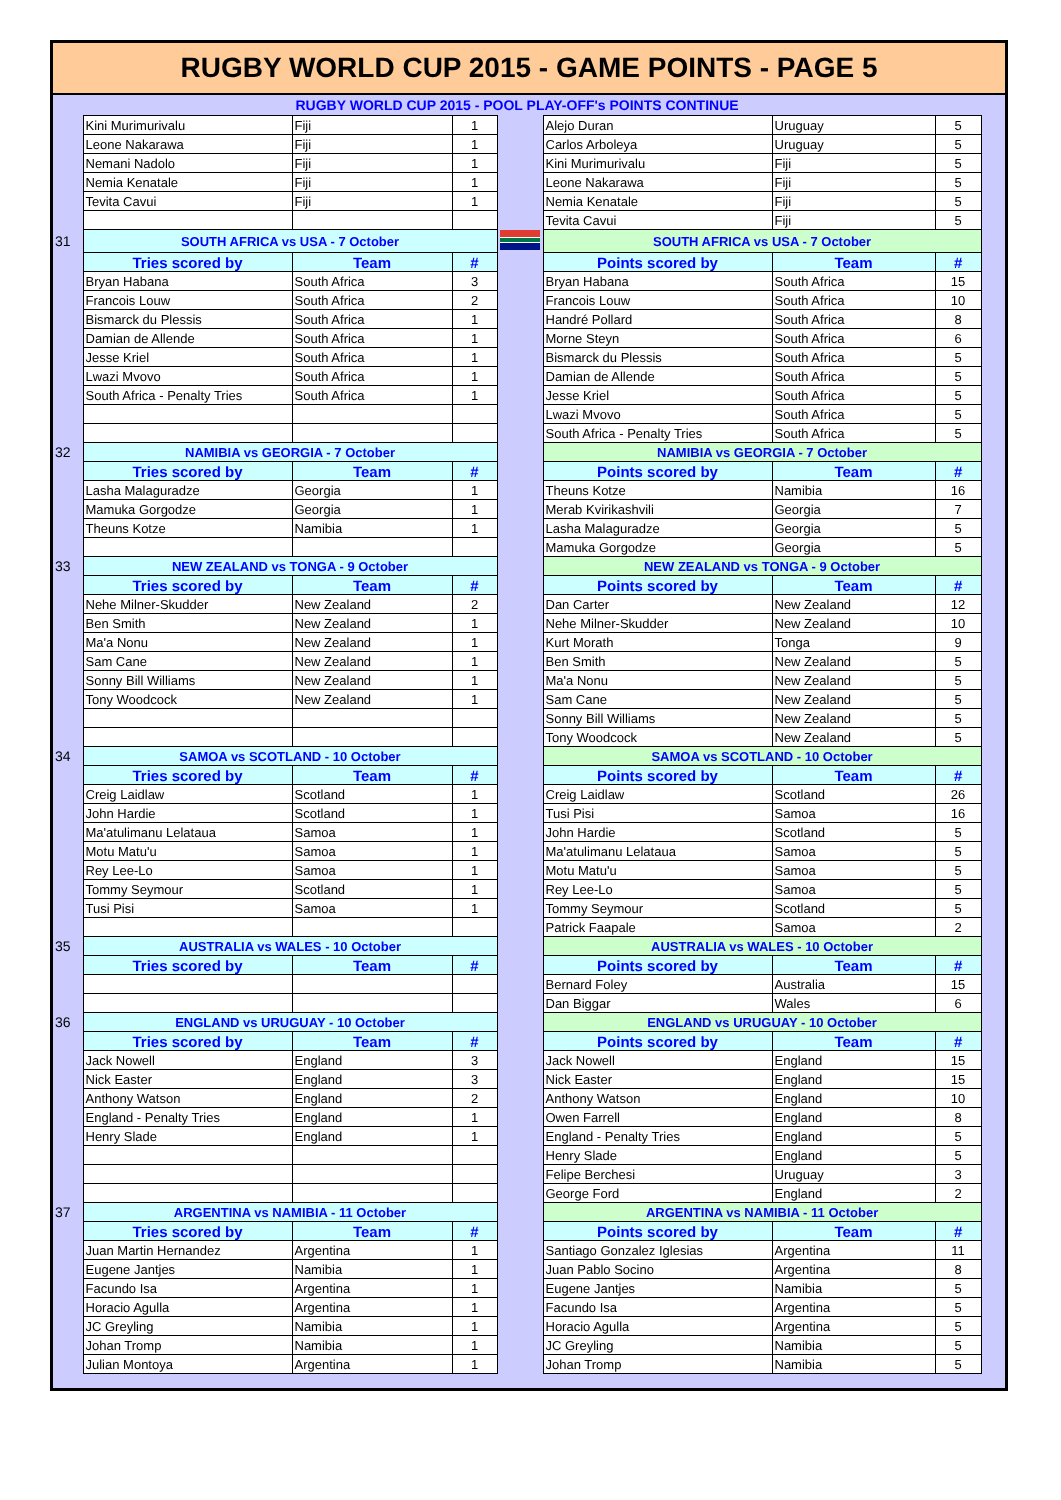RUGBY WORLD CUP 2015 - GAME POINTS - PAGE 5
| RUGBY WORLD CUP 2015 - POOL PLAY-OFF's POINTS CONTINUE | | | | | | | |
| | Kini Murimurivalu | Fiji | 1 | | Alejo Duran | Uruguay | 5 |
| | Leone Nakarawa | Fiji | 1 | | Carlos Arboleya | Uruguay | 5 |
| | Nemani Nadolo | Fiji | 1 | | Kini Murimurivalu | Fiji | 5 |
| | Nemia Kenatale | Fiji | 1 | | Leone Nakarawa | Fiji | 5 |
| | Tevita Cavui | Fiji | 1 | | Nemia Kenatale | Fiji | 5 |
| | | | | | Tevita Cavui | Fiji | 5 |
| 31 | SOUTH AFRICA vs USA - 7 October | | | | SOUTH AFRICA vs USA - 7 October | | |
| | Tries scored by | Team | # | | Points scored by | Team | # |
| | Bryan Habana | South Africa | 3 | | Bryan Habana | South Africa | 15 |
| | Francois Louw | South Africa | 2 | | Francois Louw | South Africa | 10 |
| | Bismarck du Plessis | South Africa | 1 | | Handré Pollard | South Africa | 8 |
| | Damian de Allende | South Africa | 1 | | Morne Steyn | South Africa | 6 |
| | Jesse Kriel | South Africa | 1 | | Bismarck du Plessis | South Africa | 5 |
| | Lwazi Mvovo | South Africa | 1 | | Damian de Allende | South Africa | 5 |
| | South Africa - Penalty Tries | South Africa | 1 | | Jesse Kriel | South Africa | 5 |
| | | | | | Lwazi Mvovo | South Africa | 5 |
| | | | | | South Africa - Penalty Tries | South Africa | 5 |
| 32 | NAMIBIA vs GEORGIA - 7 October | | | | NAMIBIA vs GEORGIA - 7 October | | |
| | Tries scored by | Team | # | | Points scored by | Team | # |
| | Lasha Malaguradze | Georgia | 1 | | Theuns Kotze | Namibia | 16 |
| | Mamuka Gorgodze | Georgia | 1 | | Merab Kvirikashvili | Georgia | 7 |
| | Theuns Kotze | Namibia | 1 | | Lasha Malaguradze | Georgia | 5 |
| | | | | | Mamuka Gorgodze | Georgia | 5 |
| 33 | NEW ZEALAND vs TONGA - 9 October | | | | NEW ZEALAND vs TONGA - 9 October | | |
| | Tries scored by | Team | # | | Points scored by | Team | # |
| | Nehe Milner-Skudder | New Zealand | 2 | | Dan Carter | New Zealand | 12 |
| | Ben Smith | New Zealand | 1 | | Nehe Milner-Skudder | New Zealand | 10 |
| | Ma'a Nonu | New Zealand | 1 | | Kurt Morath | Tonga | 9 |
| | Sam Cane | New Zealand | 1 | | Ben Smith | New Zealand | 5 |
| | Sonny Bill Williams | New Zealand | 1 | | Ma'a Nonu | New Zealand | 5 |
| | Tony Woodcock | New Zealand | 1 | | Sam Cane | New Zealand | 5 |
| | | | | | Sonny Bill Williams | New Zealand | 5 |
| | | | | | Tony Woodcock | New Zealand | 5 |
| 34 | SAMOA vs SCOTLAND - 10 October | | | | SAMOA vs SCOTLAND - 10 October | | |
| | Tries scored by | Team | # | | Points scored by | Team | # |
| | Creig Laidlaw | Scotland | 1 | | Creig Laidlaw | Scotland | 26 |
| | John Hardie | Scotland | 1 | | Tusi Pisi | Samoa | 16 |
| | Ma'atulimanu Lelataua | Samoa | 1 | | John Hardie | Scotland | 5 |
| | Motu Matu'u | Samoa | 1 | | Ma'atulimanu Lelataua | Samoa | 5 |
| | Rey Lee-Lo | Samoa | 1 | | Motu Matu'u | Samoa | 5 |
| | Tommy Seymour | Scotland | 1 | | Rey Lee-Lo | Samoa | 5 |
| | Tusi Pisi | Samoa | 1 | | Tommy Seymour | Scotland | 5 |
| | | | | | Patrick Faapale | Samoa | 2 |
| 35 | AUSTRALIA vs WALES - 10 October | | | | AUSTRALIA vs WALES - 10 October | | |
| | Tries scored by | Team | # | | Points scored by | Team | # |
| | | | | | Bernard Foley | Australia | 15 |
| | | | | | Dan Biggar | Wales | 6 |
| 36 | ENGLAND vs URUGUAY - 10 October | | | | ENGLAND vs URUGUAY - 10 October | | |
| | Tries scored by | Team | # | | Points scored by | Team | # |
| | Jack Nowell | England | 3 | | Jack Nowell | England | 15 |
| | Nick Easter | England | 3 | | Nick Easter | England | 15 |
| | Anthony Watson | England | 2 | | Anthony Watson | England | 10 |
| | England - Penalty Tries | England | 1 | | Owen Farrell | England | 8 |
| | Henry Slade | England | 1 | | England - Penalty Tries | England | 5 |
| | | | | | Henry Slade | England | 5 |
| | | | | | Felipe Berchesi | Uruguay | 3 |
| | | | | | George Ford | England | 2 |
| 37 | ARGENTINA vs NAMIBIA - 11 October | | | | ARGENTINA vs NAMIBIA - 11 October | | |
| | Tries scored by | Team | # | | Points scored by | Team | # |
| | Juan Martin Hernandez | Argentina | 1 | | Santiago Gonzalez Iglesias | Argentina | 11 |
| | Eugene Jantjes | Namibia | 1 | | Juan Pablo Socino | Argentina | 8 |
| | Facundo Isa | Argentina | 1 | | Eugene Jantjes | Namibia | 5 |
| | Horacio Agulla | Argentina | 1 | | Facundo Isa | Argentina | 5 |
| | JC Greyling | Namibia | 1 | | Horacio Agulla | Argentina | 5 |
| | Johan Tromp | Namibia | 1 | | JC Greyling | Namibia | 5 |
| | Julian Montoya | Argentina | 1 | | Johan Tromp | Namibia | 5 |